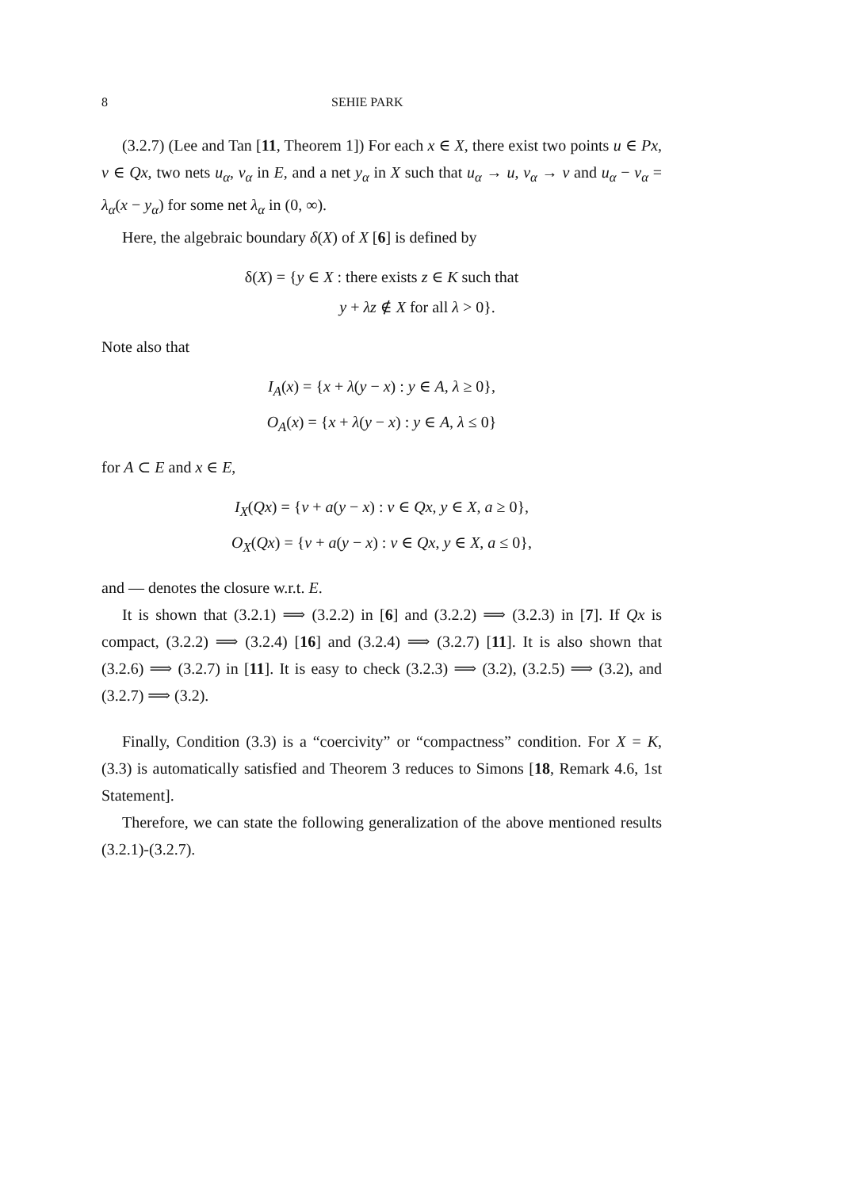8 SEHIE PARK
(3.2.7) (Lee and Tan [11, Theorem 1]) For each x ∈ X, there exist two points u ∈ Px, v ∈ Qx, two nets u<sub>α</sub>, v<sub>α</sub> in E, and a net y<sub>α</sub> in X such that u<sub>α</sub> → u, v<sub>α</sub> → v and u<sub>α</sub> − v<sub>α</sub> = λ<sub>α</sub>(x − y<sub>α</sub>) for some net λ<sub>α</sub> in (0, ∞).
Here, the algebraic boundary δ(X) of X [6] is defined by
δ(X) = {y ∈ X : there exists z ∈ K such that
y + λz ∉ X for all λ > 0}.
Note also that
I<sub>A</sub>(x) = {x + λ(y − x) : y ∈ A, λ ≥ 0},
O<sub>A</sub>(x) = {x + λ(y − x) : y ∈ A, λ ≤ 0}
for A ⊂ E and x ∈ E,
I<sub>X</sub>(Qx) = {v + a(y − x) : v ∈ Qx, y ∈ X, a ≥ 0},
O<sub>X</sub>(Qx) = {v + a(y − x) : v ∈ Qx, y ∈ X, a ≤ 0},
and — denotes the closure w.r.t. E.
It is shown that (3.2.1) ⟹ (3.2.2) in [6] and (3.2.2) ⟹ (3.2.3) in [7]. If Qx is compact, (3.2.2) ⟹ (3.2.4) [16] and (3.2.4) ⟹ (3.2.7) [11]. It is also shown that (3.2.6) ⟹ (3.2.7) in [11]. It is easy to check (3.2.3) ⟹ (3.2), (3.2.5) ⟹ (3.2), and (3.2.7) ⟹ (3.2).
Finally, Condition (3.3) is a “coercivity” or “compactness” condition. For X = K, (3.3) is automatically satisfied and Theorem 3 reduces to Simons [18, Remark 4.6, 1st Statement].
Therefore, we can state the following generalization of the above mentioned results (3.2.1)-(3.2.7).